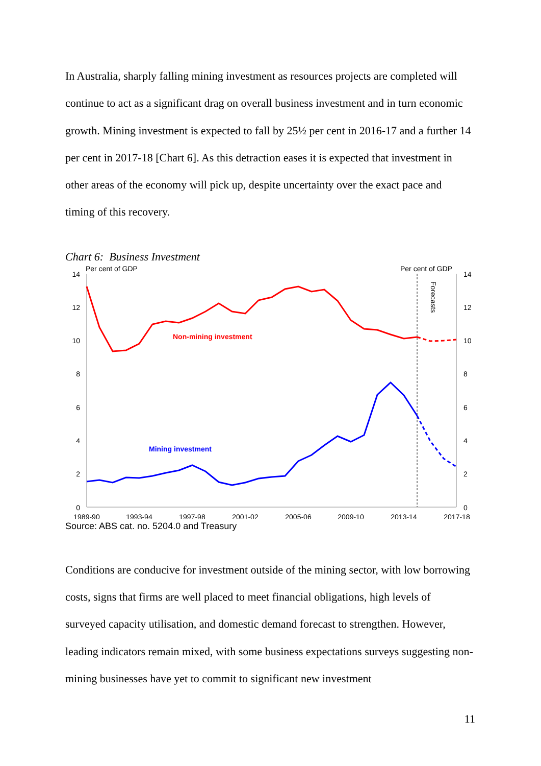In Australia, sharply falling mining investment as resources projects are completed will continue to act as a significant drag on overall business investment and in turn economic growth. Mining investment is expected to fall by 25½ per cent in 2016-17 and a further 14 per cent in 2017-18 [Chart 6]. As this detraction eases it is expected that investment in other areas of the economy will pick up, despite uncertainty over the exact pace and timing of this recovery.
Chart 6: Business Investment
Per cent of GDP
Per cent of GDP
14
12
10
8
6
4
2
0
14
12
10
8
6
4
2
0
1989-90
1993-94
1997-98
2001-02
2005-06
2009-10
2013-14
2017-18
Forecasts
Non-mining investment
Mining investment
Source: ABS cat. no. 5204.0 and Treasury
Conditions are conducive for investment outside of the mining sector, with low borrowing costs, signs that firms are well placed to meet financial obligations, high levels of surveyed capacity utilisation, and domestic demand forecast to strengthen. However, leading indicators remain mixed, with some business expectations surveys suggesting non-mining businesses have yet to commit to significant new investment
11